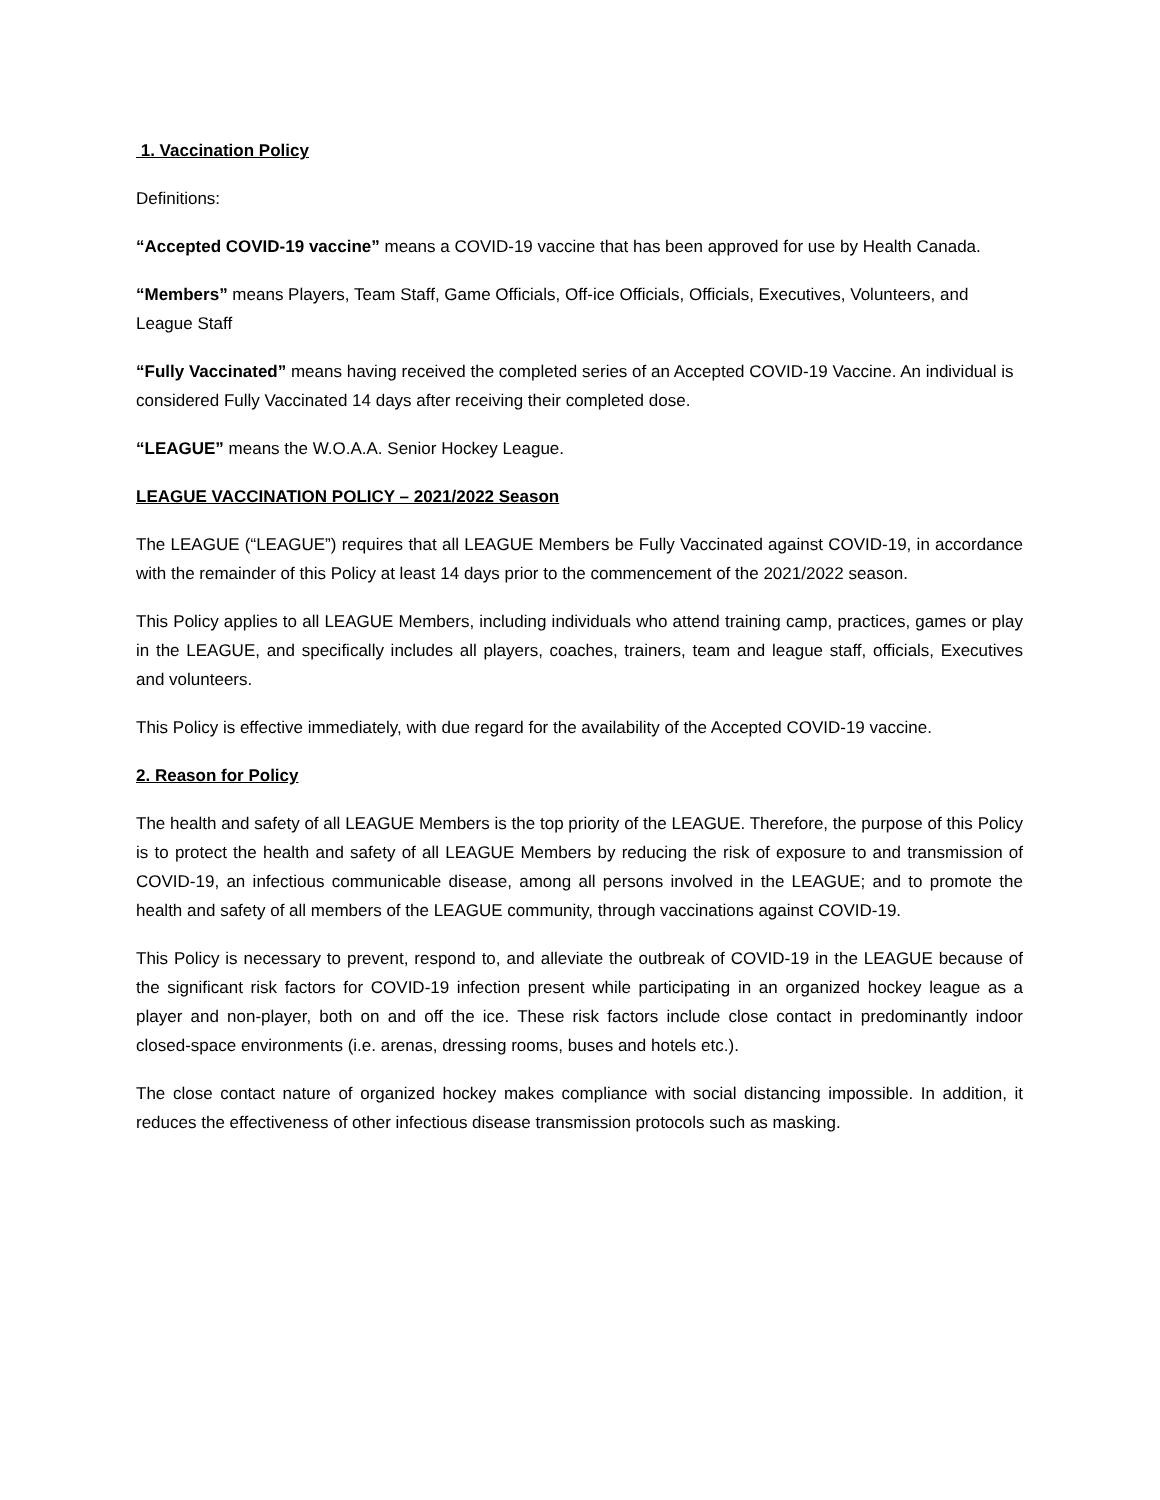1. Vaccination Policy
Definitions:
“Accepted COVID-19 vaccine” means a COVID-19 vaccine that has been approved for use by Health Canada.
“Members” means Players, Team Staff, Game Officials, Off-ice Officials, Officials, Executives, Volunteers, and League Staff
“Fully Vaccinated” means having received the completed series of an Accepted COVID-19 Vaccine. An individual is considered Fully Vaccinated 14 days after receiving their completed dose.
“LEAGUE” means the W.O.A.A. Senior Hockey League.
LEAGUE VACCINATION POLICY – 2021/2022 Season
The LEAGUE (“LEAGUE”) requires that all LEAGUE Members be Fully Vaccinated against COVID-19, in accordance with the remainder of this Policy at least 14 days prior to the commencement of the 2021/2022 season.
This Policy applies to all LEAGUE Members, including individuals who attend training camp, practices, games or play in the LEAGUE, and specifically includes all players, coaches, trainers, team and league staff, officials, Executives and volunteers.
This Policy is effective immediately, with due regard for the availability of the Accepted COVID-19 vaccine.
2. Reason for Policy
The health and safety of all LEAGUE Members is the top priority of the LEAGUE. Therefore, the purpose of this Policy is to protect the health and safety of all LEAGUE Members by reducing the risk of exposure to and transmission of COVID-19, an infectious communicable disease, among all persons involved in the LEAGUE; and to promote the health and safety of all members of the LEAGUE community, through vaccinations against COVID-19.
This Policy is necessary to prevent, respond to, and alleviate the outbreak of COVID-19 in the LEAGUE because of the significant risk factors for COVID-19 infection present while participating in an organized hockey league as a player and non-player, both on and off the ice. These risk factors include close contact in predominantly indoor closed-space environments (i.e. arenas, dressing rooms, buses and hotels etc.).
The close contact nature of organized hockey makes compliance with social distancing impossible. In addition, it reduces the effectiveness of other infectious disease transmission protocols such as masking.